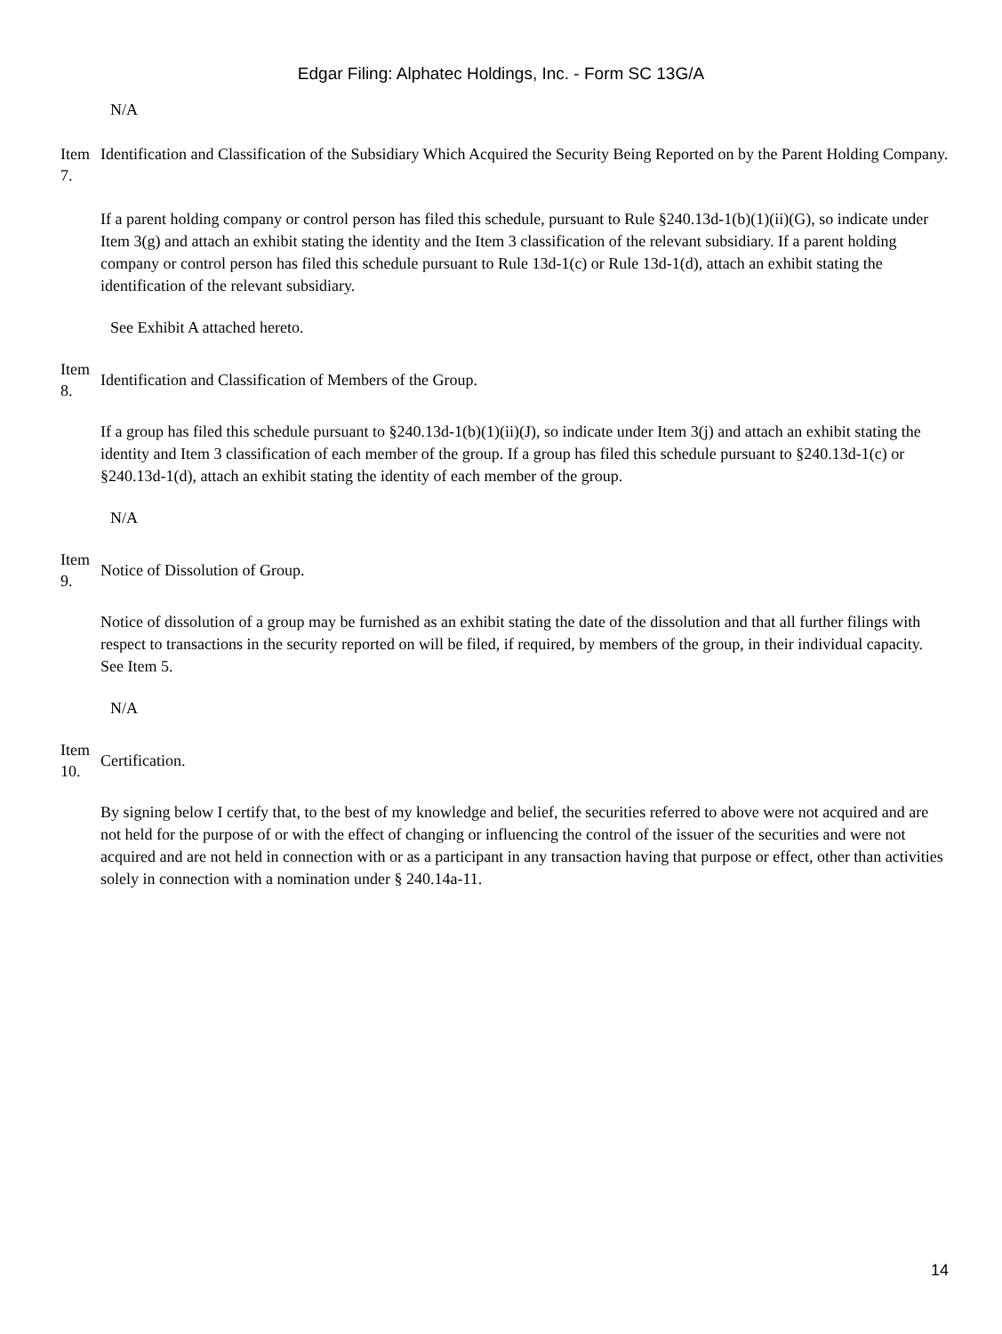Edgar Filing: Alphatec Holdings, Inc. - Form SC 13G/A
N/A
Item 7.
Identification and Classification of the Subsidiary Which Acquired the Security Being Reported on by the Parent Holding Company.
If a parent holding company or control person has filed this schedule, pursuant to Rule §240.13d-1(b)(1)(ii)(G), so indicate under Item 3(g) and attach an exhibit stating the identity and the Item 3 classification of the relevant subsidiary. If a parent holding company or control person has filed this schedule pursuant to Rule 13d-1(c) or Rule 13d-1(d), attach an exhibit stating the identification of the relevant subsidiary.
See Exhibit A attached hereto.
Item 8.
Identification and Classification of Members of the Group.
If a group has filed this schedule pursuant to §240.13d-1(b)(1)(ii)(J), so indicate under Item 3(j) and attach an exhibit stating the identity and Item 3 classification of each member of the group. If a group has filed this schedule pursuant to §240.13d-1(c) or §240.13d-1(d), attach an exhibit stating the identity of each member of the group.
N/A
Item 9.
Notice of Dissolution of Group.
Notice of dissolution of a group may be furnished as an exhibit stating the date of the dissolution and that all further filings with respect to transactions in the security reported on will be filed, if required, by members of the group, in their individual capacity. See Item 5.
N/A
Item 10.
Certification.
By signing below I certify that, to the best of my knowledge and belief, the securities referred to above were not acquired and are not held for the purpose of or with the effect of changing or influencing the control of the issuer of the securities and were not acquired and are not held in connection with or as a participant in any transaction having that purpose or effect, other than activities solely in connection with a nomination under § 240.14a-11.
14